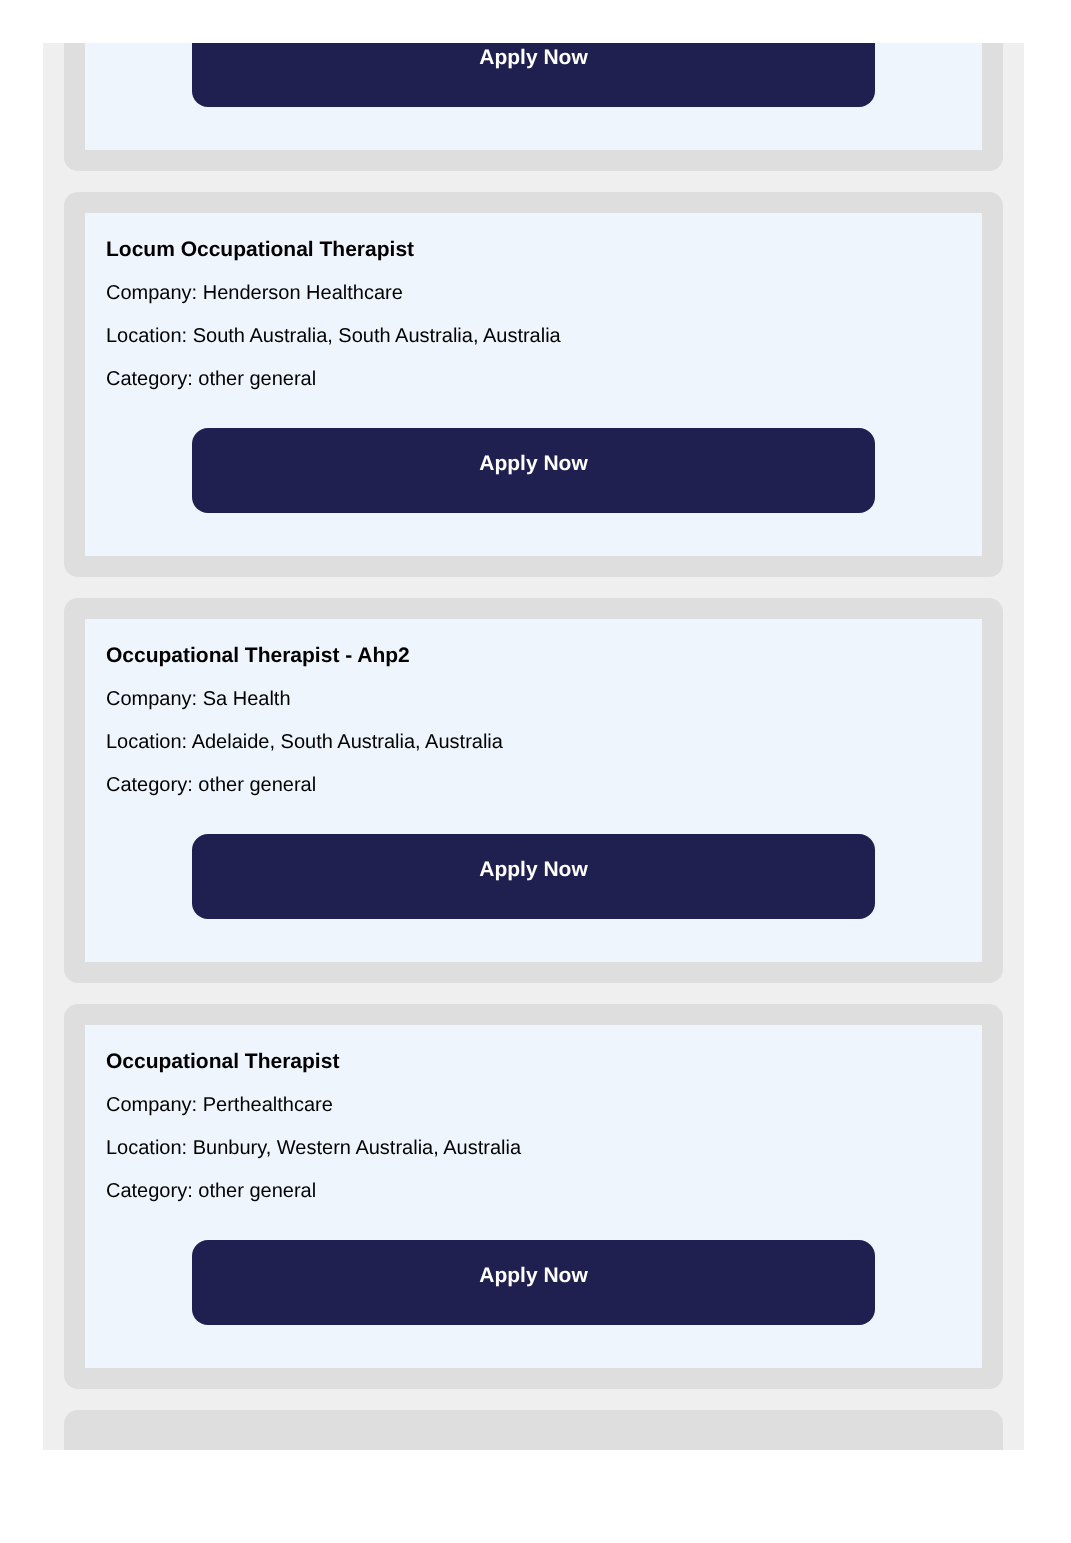Apply Now
Locum Occupational Therapist
Company: Henderson Healthcare
Location: South Australia, South Australia, Australia
Category: other general
Apply Now
Occupational Therapist - Ahp2
Company: Sa Health
Location: Adelaide, South Australia, Australia
Category: other general
Apply Now
Occupational Therapist
Company: Perthealthcare
Location: Bunbury, Western Australia, Australia
Category: other general
Apply Now